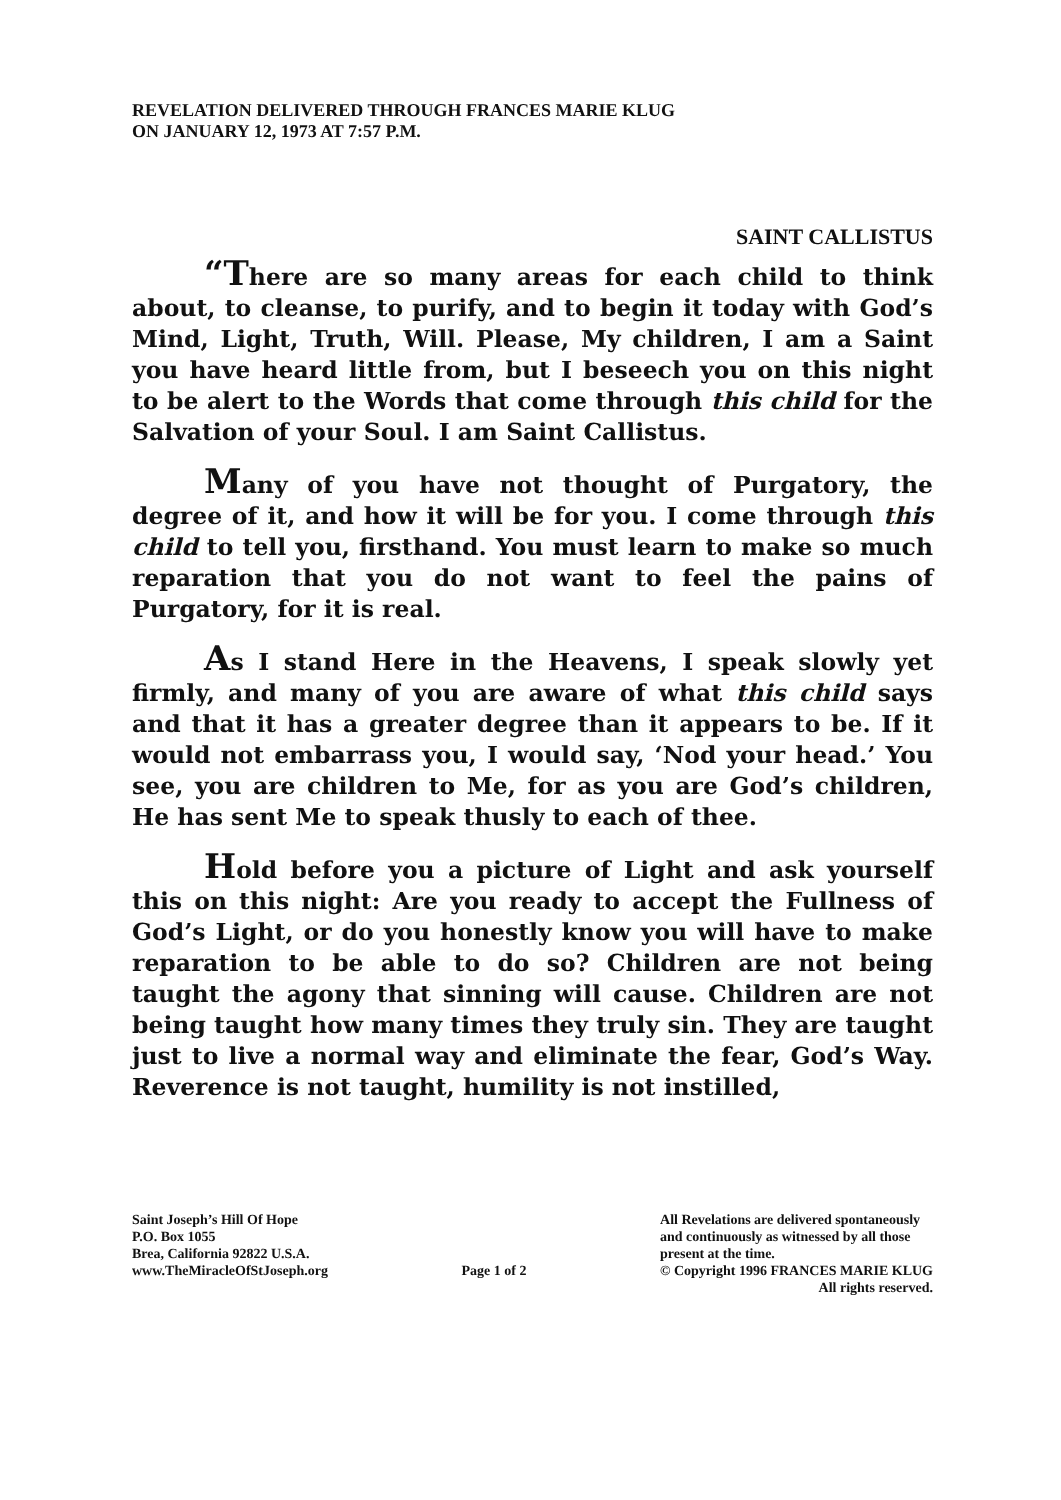REVELATION DELIVERED THROUGH FRANCES MARIE KLUG
ON JANUARY 12, 1973 AT 7:57 P.M.
SAINT CALLISTUS
“There are so many areas for each child to think about, to cleanse, to purify, and to begin it today with God’s Mind, Light, Truth, Will. Please, My children, I am a Saint you have heard little from, but I beseech you on this night to be alert to the Words that come through this child for the Salvation of your Soul. I am Saint Callistus.
Many of you have not thought of Purgatory, the degree of it, and how it will be for you. I come through this child to tell you, firsthand. You must learn to make so much reparation that you do not want to feel the pains of Purgatory, for it is real.
As I stand Here in the Heavens, I speak slowly yet firmly, and many of you are aware of what this child says and that it has a greater degree than it appears to be. If it would not embarrass you, I would say, ‘Nod your head.’ You see, you are children to Me, for as you are God’s children, He has sent Me to speak thusly to each of thee.
Hold before you a picture of Light and ask yourself this on this night: Are you ready to accept the Fullness of God’s Light, or do you honestly know you will have to make reparation to be able to do so? Children are not being taught the agony that sinning will cause. Children are not being taught how many times they truly sin. They are taught just to live a normal way and eliminate the fear, God’s Way. Reverence is not taught, humility is not instilled,
Saint Joseph’s Hill Of Hope
P.O. Box 1055
Brea, California 92822 U.S.A.
www.TheMiracleOfStJoseph.org
Page 1 of 2 All Revelations are delivered spontaneously
and continuously as witnessed by all those
present at the time.
© Copyright 1996 FRANCES MARIE KLUG
All rights reserved.